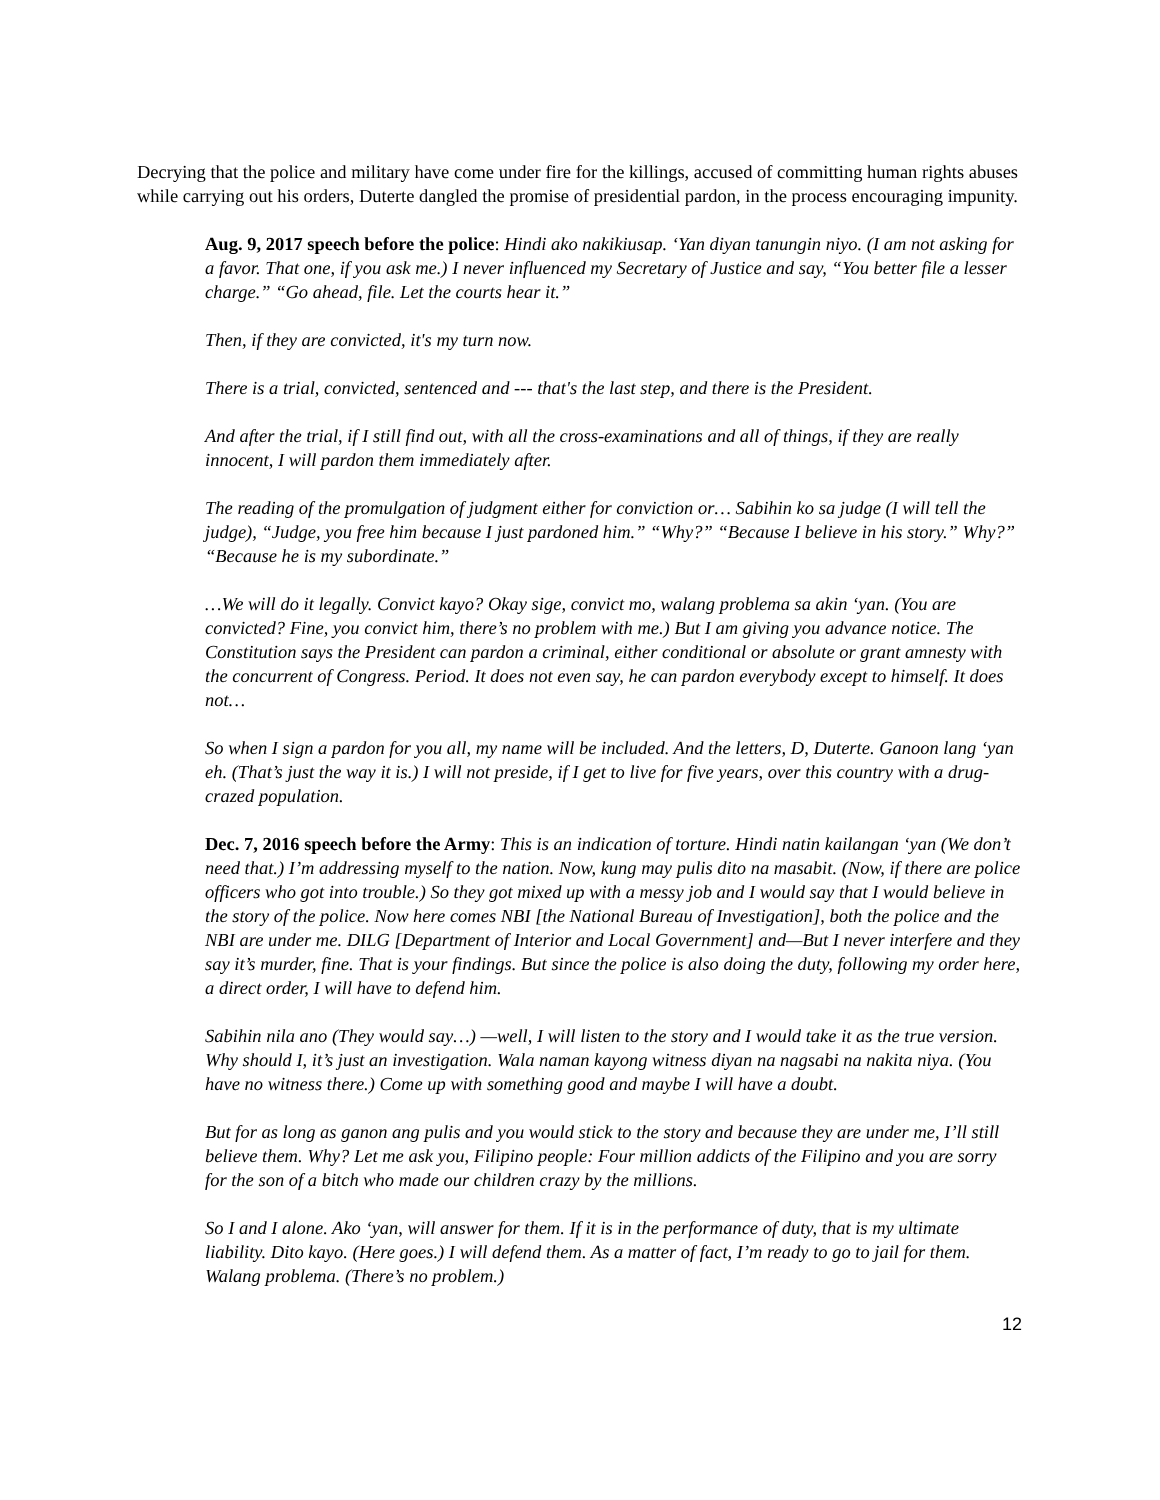Decrying that the police and military have come under fire for the killings, accused of committing human rights abuses while carrying out his orders, Duterte dangled the promise of presidential pardon, in the process encouraging impunity.
Aug. 9, 2017 speech before the police: Hindi ako nakikiusap. ‘Yan diyan tanungin niyo. (I am not asking for a favor. That one, if you ask me.) I never influenced my Secretary of Justice and say, “You better file a lesser charge.” “Go ahead, file. Let the courts hear it.”
Then, if they are convicted, it's my turn now.
There is a trial, convicted, sentenced and --- that's the last step, and there is the President.
And after the trial, if I still find out, with all the cross-examinations and all of things, if they are really innocent, I will pardon them immediately after.
The reading of the promulgation of judgment either for conviction or… Sabihin ko sa judge (I will tell the judge), “Judge, you free him because I just pardoned him.” “Why?” “Because I believe in his story.” Why?” “Because he is my subordinate.”
…We will do it legally. Convict kayo? Okay sige, convict mo, walang problema sa akin ‘yan. (You are convicted? Fine, you convict him, there’s no problem with me.) But I am giving you advance notice. The Constitution says the President can pardon a criminal, either conditional or absolute or grant amnesty with the concurrent of Congress. Period. It does not even say, he can pardon everybody except to himself. It does not…
So when I sign a pardon for you all, my name will be included. And the letters, D, Duterte. Ganoon lang ‘yan eh. (That’s just the way it is.) I will not preside, if I get to live for five years, over this country with a drug-crazed population.
Dec. 7, 2016 speech before the Army: This is an indication of torture. Hindi natin kailangan ‘yan (We don’t need that.) I’m addressing myself to the nation. Now, kung may pulis dito na masabit. (Now, if there are police officers who got into trouble.) So they got mixed up with a messy job and I would say that I would believe in the story of the police. Now here comes NBI [the National Bureau of Investigation], both the police and the NBI are under me. DILG [Department of Interior and Local Government] and—But I never interfere and they say it’s murder, fine. That is your findings. But since the police is also doing the duty, following my order here, a direct order, I will have to defend him.
Sabihin nila ano (They would say…) —well, I will listen to the story and I would take it as the true version. Why should I, it’s just an investigation. Wala naman kayong witness diyan na nagsabi na nakita niya. (You have no witness there.) Come up with something good and maybe I will have a doubt.
But for as long as ganon ang pulis and you would stick to the story and because they are under me, I’ll still believe them. Why? Let me ask you, Filipino people: Four million addicts of the Filipino and you are sorry for the son of a bitch who made our children crazy by the millions.
So I and I alone. Ako ‘yan, will answer for them. If it is in the performance of duty, that is my ultimate liability. Dito kayo. (Here goes.) I will defend them. As a matter of fact, I’m ready to go to jail for them. Walang problema. (There’s no problem.)
12